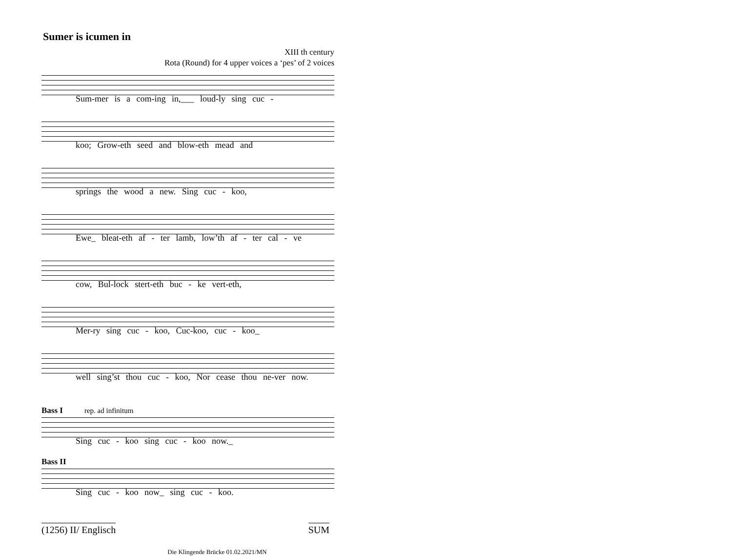Sumer is icumen in
XIII th century
Rota (Round) for 4 upper voices a ‘pes’ of 2 voices
Sum-mer is a com-ing in,___ loud-ly sing cuc -
koo; Grow-eth seed and blow-eth mead and
springs the wood a new. Sing cuc - koo,
Ewe_ bleat-eth af - ter lamb, low’th af - ter cal - ve
cow, Bul-lock stert-eth buc - ke vert-eth,
Mer-ry sing cuc - koo, Cuc-koo, cuc - koo_
well sing’st thou cuc - koo, Nor cease thou ne-ver now.
Bass I rep. ad infinitum
Sing cuc - koo sing cuc - koo now._
Bass II
Sing cuc - koo now_ sing cuc - koo.
(1256) II/ Englisch SUM
Die Klingende Brücke 01.02.2021/MN